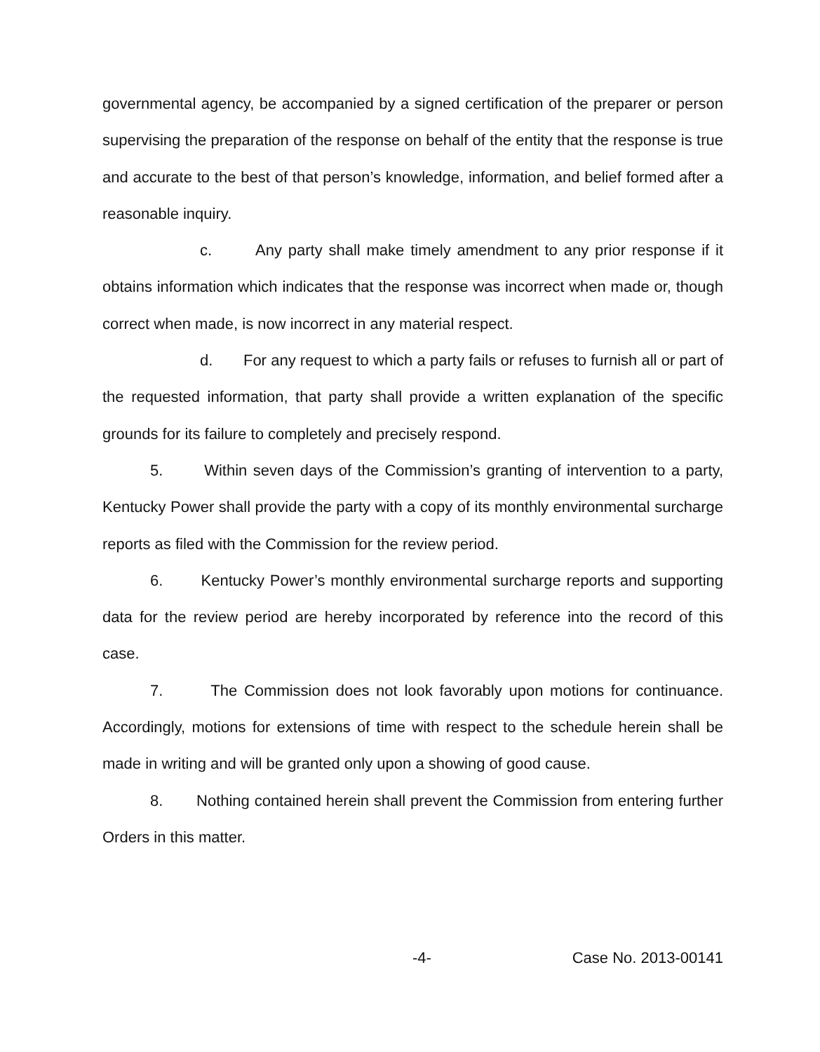governmental agency, be accompanied by a signed certification of the preparer or person supervising the preparation of the response on behalf of the entity that the response is true and accurate to the best of that person’s knowledge, information, and belief formed after a reasonable inquiry.
c. Any party shall make timely amendment to any prior response if it obtains information which indicates that the response was incorrect when made or, though correct when made, is now incorrect in any material respect.
d. For any request to which a party fails or refuses to furnish all or part of the requested information, that party shall provide a written explanation of the specific grounds for its failure to completely and precisely respond.
5. Within seven days of the Commission’s granting of intervention to a party, Kentucky Power shall provide the party with a copy of its monthly environmental surcharge reports as filed with the Commission for the review period.
6. Kentucky Power’s monthly environmental surcharge reports and supporting data for the review period are hereby incorporated by reference into the record of this case.
7. The Commission does not look favorably upon motions for continuance. Accordingly, motions for extensions of time with respect to the schedule herein shall be made in writing and will be granted only upon a showing of good cause.
8. Nothing contained herein shall prevent the Commission from entering further Orders in this matter.
-4- Case No. 2013-00141